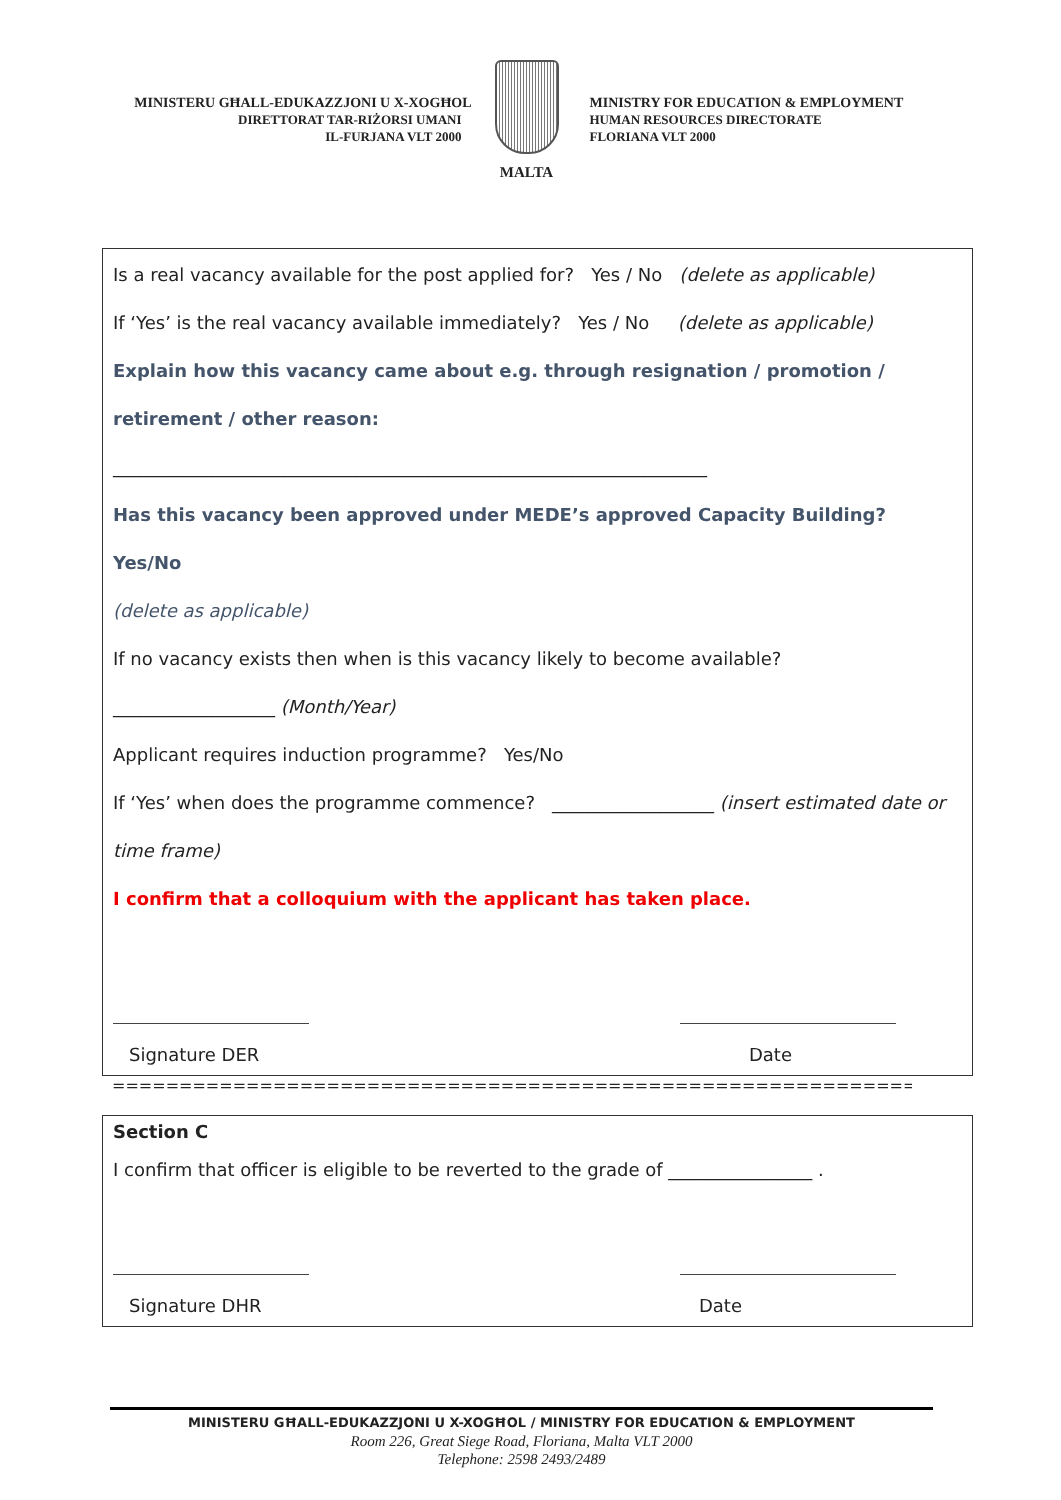MINISTERU GĦALL-EDUKAZZJONI U X-XOGĦOL
DIRETTORAT TAR-RIŻORSI UMANI
IL-FURJANA VLT 2000
MALTA
MINISTRY FOR EDUCATION & EMPLOYMENT
HUMAN RESOURCES DIRECTORATE
FLORIANA VLT 2000
Is a real vacancy available for the post applied for? Yes / No (delete as applicable)
If ‘Yes’ is the real vacancy available immediately? Yes / No (delete as applicable)
Explain how this vacancy came about e.g. through resignation / promotion / retirement / other reason:
__________________________________________________________________
Has this vacancy been approved under MEDE’s approved Capacity Building? Yes/No
(delete as applicable)
If no vacancy exists then when is this vacancy likely to become available?
__________________ (Month/Year)
Applicant requires induction programme? Yes/No
If ‘Yes’ when does the programme commence? __________________ (insert estimated date or time frame)
I confirm that a colloquium with the applicant has taken place.
Signature DER Date
===================================================================
Section C
I confirm that officer is eligible to be reverted to the grade of ________________ .
Signature DHR Date
MINISTERU GĦALL-EDUKAZZJONI U X-XOGĦOL / MINISTRY FOR EDUCATION & EMPLOYMENT
Room 226, Great Siege Road, Floriana, Malta VLT 2000
Telephone: 2598 2493/2489